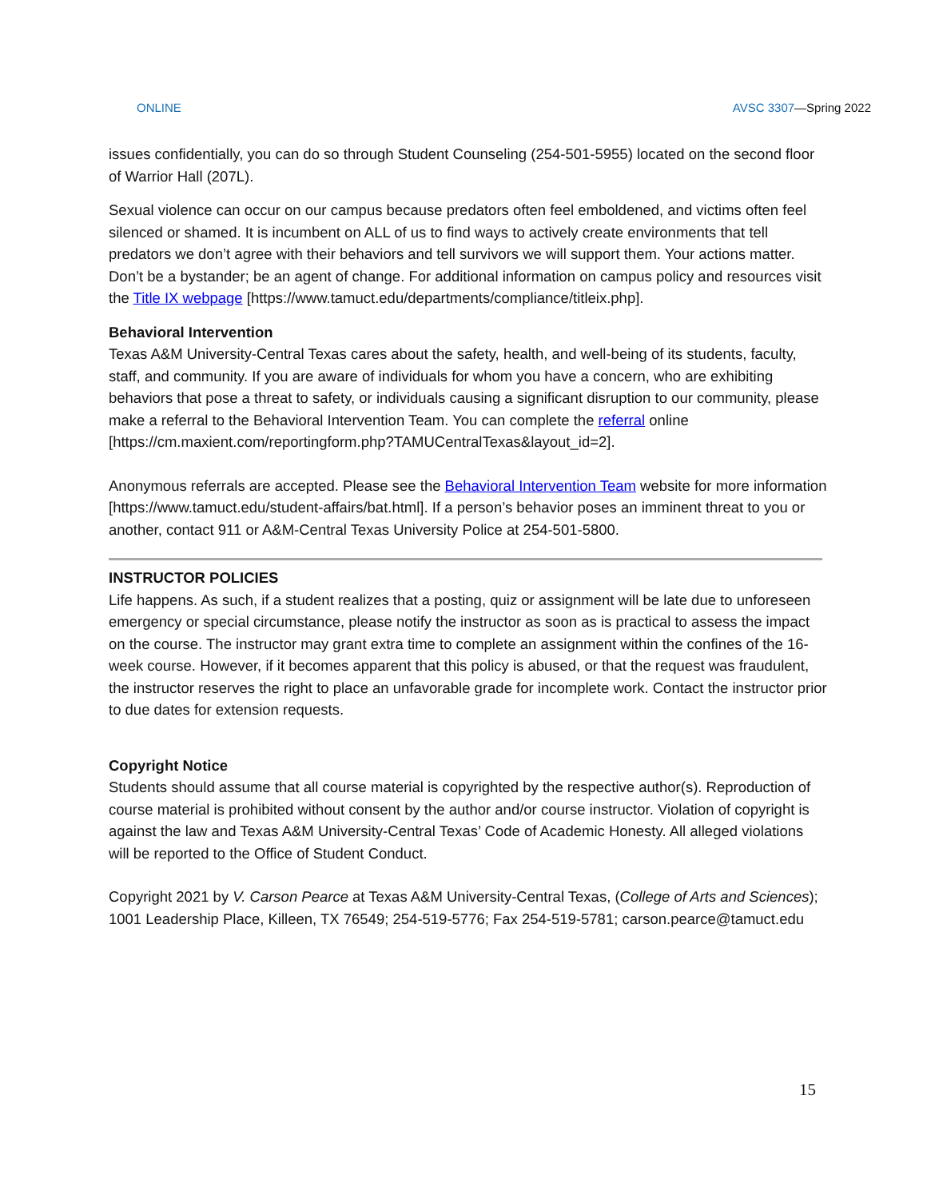ONLINE AVSC 3307—Spring 2022
issues confidentially, you can do so through Student Counseling (254-501-5955) located on the second floor of Warrior Hall (207L).
Sexual violence can occur on our campus because predators often feel emboldened, and victims often feel silenced or shamed. It is incumbent on ALL of us to find ways to actively create environments that tell predators we don’t agree with their behaviors and tell survivors we will support them. Your actions matter. Don’t be a bystander; be an agent of change. For additional information on campus policy and resources visit the Title IX webpage [https://www.tamuct.edu/departments/compliance/titleix.php].
Behavioral Intervention
Texas A&M University-Central Texas cares about the safety, health, and well-being of its students, faculty, staff, and community. If you are aware of individuals for whom you have a concern, who are exhibiting behaviors that pose a threat to safety, or individuals causing a significant disruption to our community, please make a referral to the Behavioral Intervention Team. You can complete the referral online [https://cm.maxient.com/reportingform.php?TAMUCentralTexas&layout_id=2].
Anonymous referrals are accepted. Please see the Behavioral Intervention Team website for more information [https://www.tamuct.edu/student-affairs/bat.html]. If a person’s behavior poses an imminent threat to you or another, contact 911 or A&M-Central Texas University Police at 254-501-5800.
INSTRUCTOR POLICIES
Life happens. As such, if a student realizes that a posting, quiz or assignment will be late due to unforeseen emergency or special circumstance, please notify the instructor as soon as is practical to assess the impact on the course. The instructor may grant extra time to complete an assignment within the confines of the 16-week course. However, if it becomes apparent that this policy is abused, or that the request was fraudulent, the instructor reserves the right to place an unfavorable grade for incomplete work. Contact the instructor prior to due dates for extension requests.
Copyright Notice
Students should assume that all course material is copyrighted by the respective author(s). Reproduction of course material is prohibited without consent by the author and/or course instructor. Violation of copyright is against the law and Texas A&M University-Central Texas’ Code of Academic Honesty. All alleged violations will be reported to the Office of Student Conduct.
Copyright 2021 by V. Carson Pearce at Texas A&M University-Central Texas, (College of Arts and Sciences); 1001 Leadership Place, Killeen, TX 76549; 254-519-5776; Fax 254-519-5781; carson.pearce@tamuct.edu
15